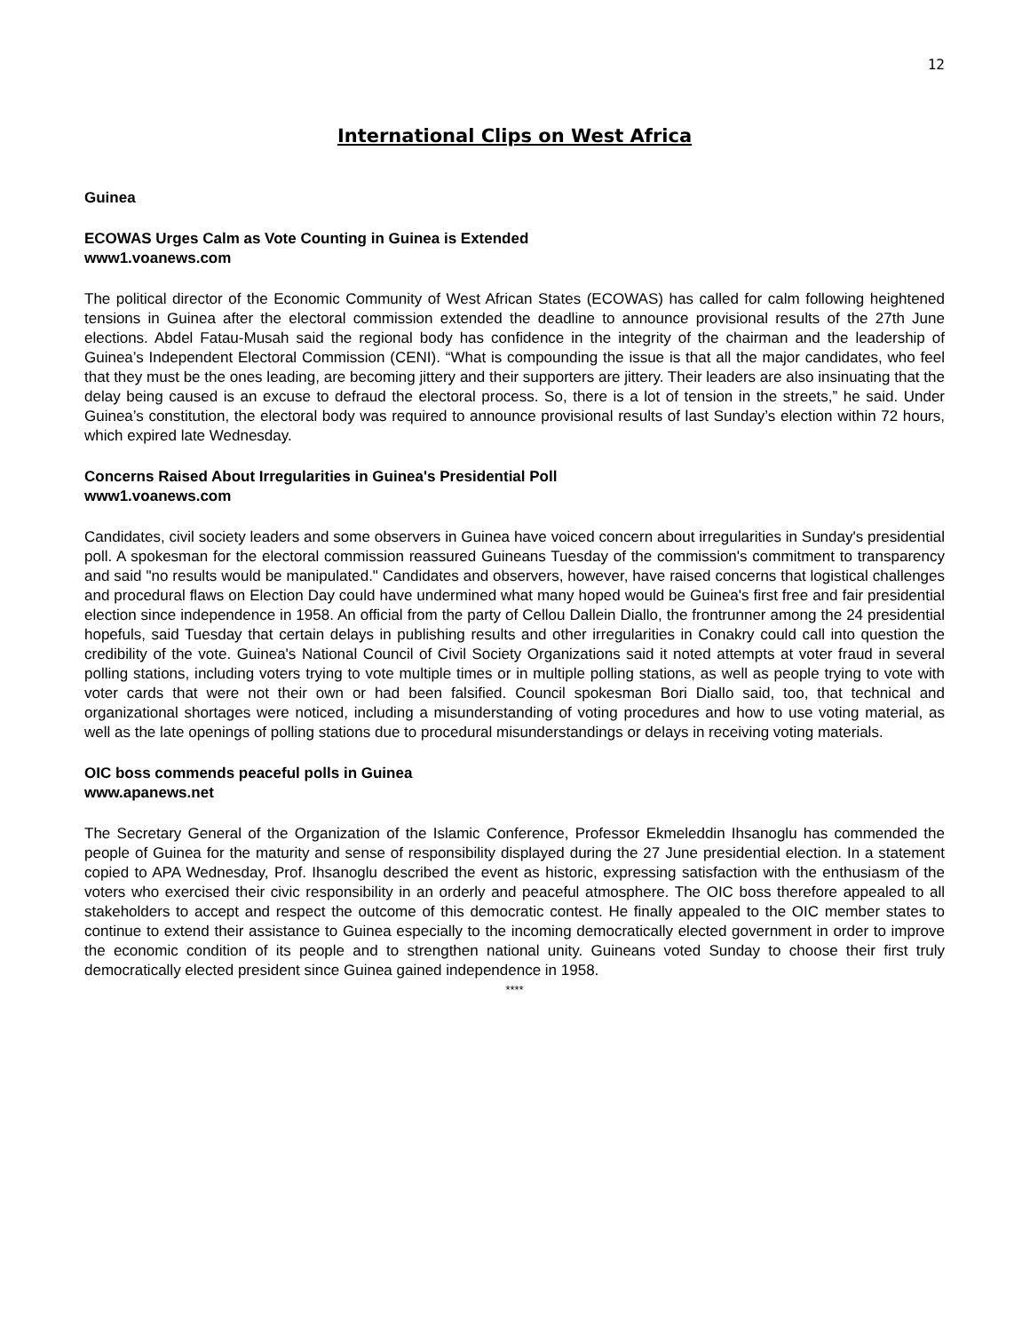12
International Clips on West Africa
Guinea
ECOWAS Urges Calm as Vote Counting in Guinea is Extended
www1.voanews.com
The political director of the Economic Community of West African States (ECOWAS) has called for calm following heightened tensions in Guinea after the electoral commission extended the deadline to announce provisional results of the 27th June elections. Abdel Fatau-Musah said the regional body has confidence in the integrity of the chairman and the leadership of Guinea’s Independent Electoral Commission (CENI). “What is compounding the issue is that all the major candidates, who feel that they must be the ones leading, are becoming jittery and their supporters are jittery. Their leaders are also insinuating that the delay being caused is an excuse to defraud the electoral process. So, there is a lot of tension in the streets,” he said. Under Guinea’s constitution, the electoral body was required to announce provisional results of last Sunday’s election within 72 hours, which expired late Wednesday.
Concerns Raised About Irregularities in Guinea's Presidential Poll
www1.voanews.com
Candidates, civil society leaders and some observers in Guinea have voiced concern about irregularities in Sunday's presidential poll. A spokesman for the electoral commission reassured Guineans Tuesday of the commission's commitment to transparency and said "no results would be manipulated." Candidates and observers, however, have raised concerns that logistical challenges and procedural flaws on Election Day could have undermined what many hoped would be Guinea's first free and fair presidential election since independence in 1958. An official from the party of Cellou Dallein Diallo, the frontrunner among the 24 presidential hopefuls, said Tuesday that certain delays in publishing results and other irregularities in Conakry could call into question the credibility of the vote. Guinea's National Council of Civil Society Organizations said it noted attempts at voter fraud in several polling stations, including voters trying to vote multiple times or in multiple polling stations, as well as people trying to vote with voter cards that were not their own or had been falsified. Council spokesman Bori Diallo said, too, that technical and organizational shortages were noticed, including a misunderstanding of voting procedures and how to use voting material, as well as the late openings of polling stations due to procedural misunderstandings or delays in receiving voting materials.
OIC boss commends peaceful polls in Guinea
www.apanews.net
The Secretary General of the Organization of the Islamic Conference, Professor Ekmeleddin Ihsanoglu has commended the people of Guinea for the maturity and sense of responsibility displayed during the 27 June presidential election. In a statement copied to APA Wednesday, Prof. Ihsanoglu described the event as historic, expressing satisfaction with the enthusiasm of the voters who exercised their civic responsibility in an orderly and peaceful atmosphere. The OIC boss therefore appealed to all stakeholders to accept and respect the outcome of this democratic contest. He finally appealed to the OIC member states to continue to extend their assistance to Guinea especially to the incoming democratically elected government in order to improve the economic condition of its people and to strengthen national unity. Guineans voted Sunday to choose their first truly democratically elected president since Guinea gained independence in 1958.
****